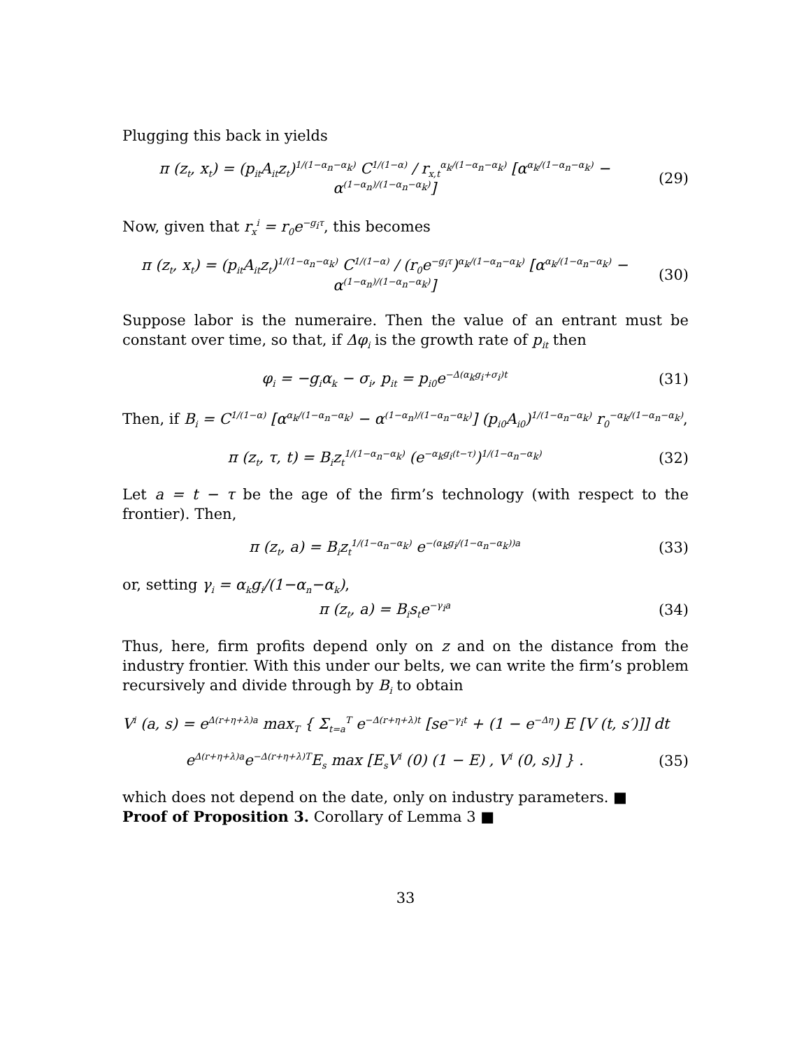Plugging this back in yields
π (z<sub>t</sub>, x<sub>t</sub>) = (p<sub>it</sub>A<sub>it</sub>z<sub>t</sub>)<sup>1/(1−α<sub>n</sub>−α<sub>k</sub>)</sup> C<sup>1/(1−α)</sup> / r<sub>x,t</sub><sup>α<sub>k</sub>/(1−α<sub>n</sub>−α<sub>k</sub>)</sup> [α<sup>α<sub>k</sub>/(1−α<sub>n</sub>−α<sub>k</sub>)</sup> − α<sup>(1−α<sub>n</sub>)/(1−α<sub>n</sub>−α<sub>k</sub>)</sup>]
(29)
Now, given that r<sub>x</sub><sup>i</sup> = r<sub>0</sub>e<sup>−g<sub>i</sub>τ</sup>, this becomes
π (z<sub>t</sub>, x<sub>t</sub>) = (p<sub>it</sub>A<sub>it</sub>z<sub>t</sub>)<sup>1/(1−α<sub>n</sub>−α<sub>k</sub>)</sup> C<sup>1/(1−α)</sup> / (r<sub>0</sub>e<sup>−g<sub>i</sub>τ</sup>)<sup>α<sub>k</sub>/(1−α<sub>n</sub>−α<sub>k</sub>)</sup> [α<sup>α<sub>k</sub>/(1−α<sub>n</sub>−α<sub>k</sub>)</sup> − α<sup>(1−α<sub>n</sub>)/(1−α<sub>n</sub>−α<sub>k</sub>)</sup>]
(30)
Suppose labor is the numeraire. Then the value of an entrant must be constant over time, so that, if Δφ<sub>i</sub> is the growth rate of p<sub>it</sub> then
φ<sub>i</sub> = −g<sub>i</sub>α<sub>k</sub> − σ<sub>i</sub>, p<sub>it</sub> = p<sub>i0</sub>e<sup>−Δ(α<sub>k</sub>g<sub>i</sub>+σ<sub>i</sub>)t</sup>
(31)
Then, if B<sub>i</sub> = C<sup>1/(1−α)</sup> [α<sup>α<sub>k</sub>/(1−α<sub>n</sub>−α<sub>k</sub>)</sup> − α<sup>(1−α<sub>n</sub>)/(1−α<sub>n</sub>−α<sub>k</sub>)</sup>] (p<sub>i0</sub>A<sub>i0</sub>)<sup>1/(1−α<sub>n</sub>−α<sub>k</sub>)</sup> r<sub>0</sub><sup>−α<sub>k</sub>/(1−α<sub>n</sub>−α<sub>k</sub>)</sup>,
π (z<sub>t</sub>, τ, t) = B<sub>i</sub>z<sub>t</sub><sup>1/(1−α<sub>n</sub>−α<sub>k</sub>)</sup> (e<sup>−α<sub>k</sub>g<sub>i</sub>(t−τ)</sup>)<sup>1/(1−α<sub>n</sub>−α<sub>k</sub>)</sup>
(32)
Let a = t − τ be the age of the firm’s technology (with respect to the frontier). Then,
π (z<sub>t</sub>, a) = B<sub>i</sub>z<sub>t</sub><sup>1/(1−α<sub>n</sub>−α<sub>k</sub>)</sup> e<sup>−(α<sub>k</sub>g<sub>i</sub>/(1−α<sub>n</sub>−α<sub>k</sub>))a</sup>
(33)
or, setting γ<sub>i</sub> = α<sub>k</sub>g<sub>i</sub>/(1−α<sub>n</sub>−α<sub>k</sub>),
π (z<sub>t</sub>, a) = B<sub>i</sub>s<sub>t</sub>e<sup>−γ<sub>i</sub>a</sup>
(34)
Thus, here, firm profits depend only on z and on the distance from the industry frontier. With this under our belts, we can write the firm’s problem recursively and divide through by B<sub>i</sub> to obtain
V<sup>i</sup> (a, s) = e<sup>Δ(r+η+λ)a</sup> max<sub>T</sub> { Σ<sub>t=a</sub><sup>T</sup> e<sup>−Δ(r+η+λ)t</sup> [se<sup>−γ<sub>i</sub>t</sup> + (1 − e<sup>−Δη</sup>) E [V (t, s′)]] dt
e<sup>Δ(r+η+λ)a</sup>e<sup>−Δ(r+η+λ)T</sup>E<sub>s</sub> max [E<sub>s</sub>V<sup>i</sup> (0) (1 − E) , V<sup>i</sup> (0, s)] } .
(35)
which does not depend on the date, only on industry parameters. ■
Proof of Proposition 3. Corollary of Lemma 3 ■
33